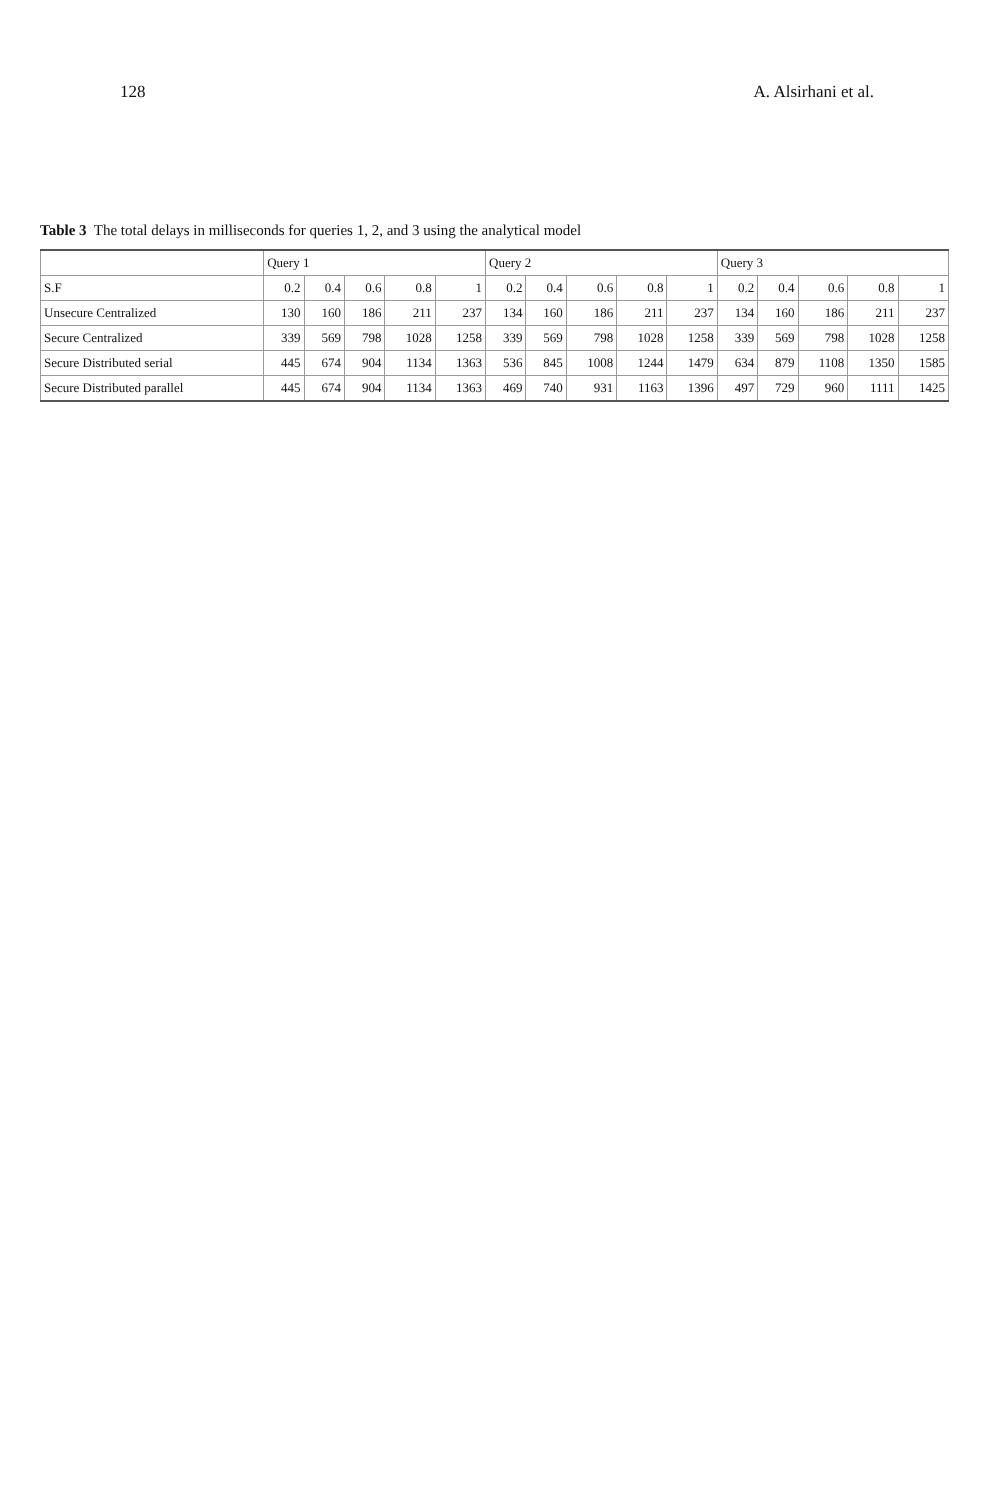128 A. Alsirhani et al.
Table 3 The total delays in milliseconds for queries 1, 2, and 3 using the analytical model
| | Query 1 | | | | | Query 2 | | | | | Query 3 | | | | |
| --- | --- | --- | --- | --- | --- | --- | --- | --- | --- | --- | --- | --- | --- | --- | --- |
| S.F | 0.2 | 0.4 | 0.6 | 0.8 | 1 | 0.2 | 0.4 | 0.6 | 0.8 | 1 | 0.2 | 0.4 | 0.6 | 0.8 | 1 |
| Unsecure Centralized | 130 | 160 | 186 | 211 | 237 | 134 | 160 | 186 | 211 | 237 | 134 | 160 | 186 | 211 | 237 |
| Secure Centralized | 339 | 569 | 798 | 1028 | 1258 | 339 | 569 | 798 | 1028 | 1258 | 339 | 569 | 798 | 1028 | 1258 |
| Secure Distributed serial | 445 | 674 | 904 | 1134 | 1363 | 536 | 845 | 1008 | 1244 | 1479 | 634 | 879 | 1108 | 1350 | 1585 |
| Secure Distributed parallel | 445 | 674 | 904 | 1134 | 1363 | 469 | 740 | 931 | 1163 | 1396 | 497 | 729 | 960 | 1111 | 1425 |